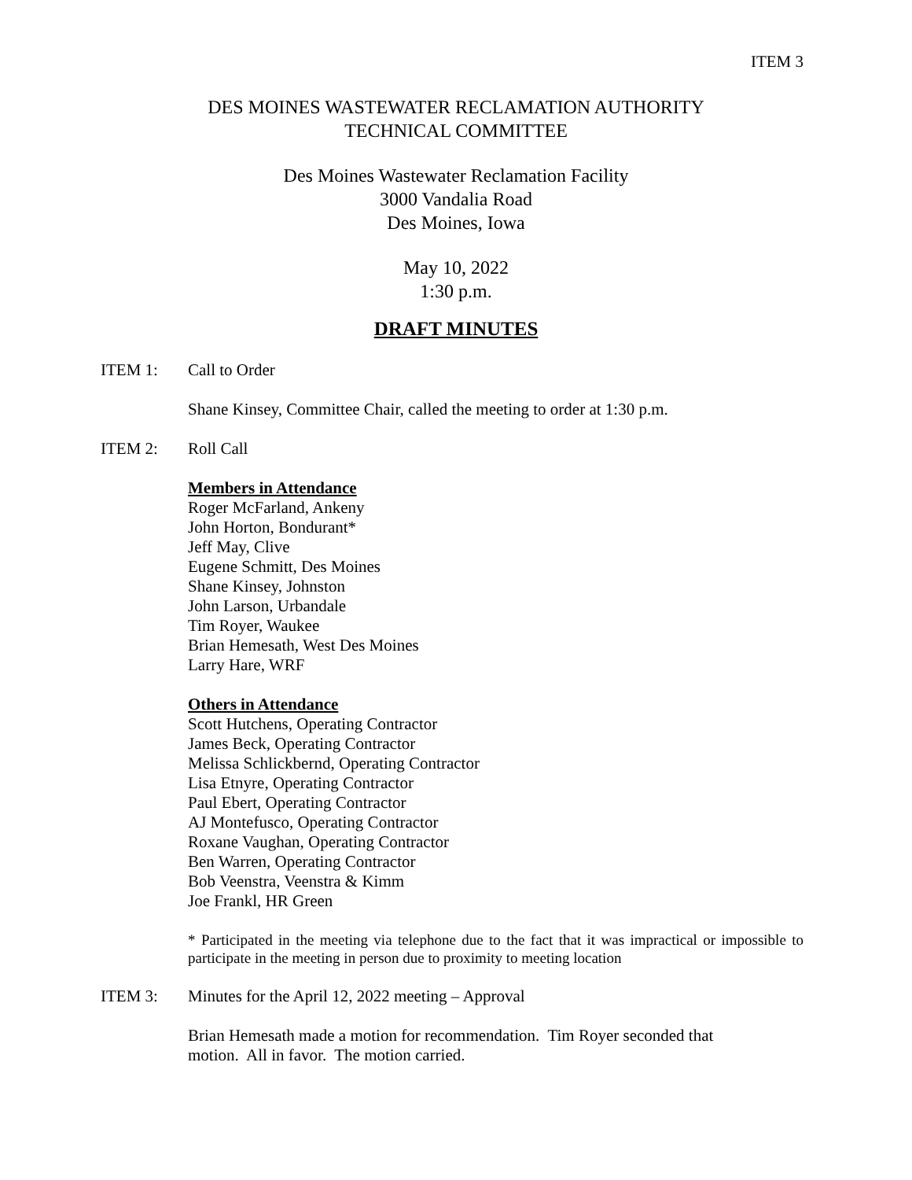ITEM 3
DES MOINES WASTEWATER RECLAMATION AUTHORITY
TECHNICAL COMMITTEE
Des Moines Wastewater Reclamation Facility
3000 Vandalia Road
Des Moines, Iowa
May 10, 2022
1:30 p.m.
DRAFT MINUTES
ITEM 1: Call to Order
Shane Kinsey, Committee Chair, called the meeting to order at 1:30 p.m.
ITEM 2: Roll Call
Members in Attendance
Roger McFarland, Ankeny
John Horton, Bondurant*
Jeff May, Clive
Eugene Schmitt, Des Moines
Shane Kinsey, Johnston
John Larson, Urbandale
Tim Royer, Waukee
Brian Hemesath, West Des Moines
Larry Hare, WRF
Others in Attendance
Scott Hutchens, Operating Contractor
James Beck, Operating Contractor
Melissa Schlickbernd, Operating Contractor
Lisa Etnyre, Operating Contractor
Paul Ebert, Operating Contractor
AJ Montefusco, Operating Contractor
Roxane Vaughan, Operating Contractor
Ben Warren, Operating Contractor
Bob Veenstra, Veenstra & Kimm
Joe Frankl, HR Green
* Participated in the meeting via telephone due to the fact that it was impractical or impossible to participate in the meeting in person due to proximity to meeting location
ITEM 3: Minutes for the April 12, 2022 meeting – Approval
Brian Hemesath made a motion for recommendation. Tim Royer seconded that
motion. All in favor. The motion carried.